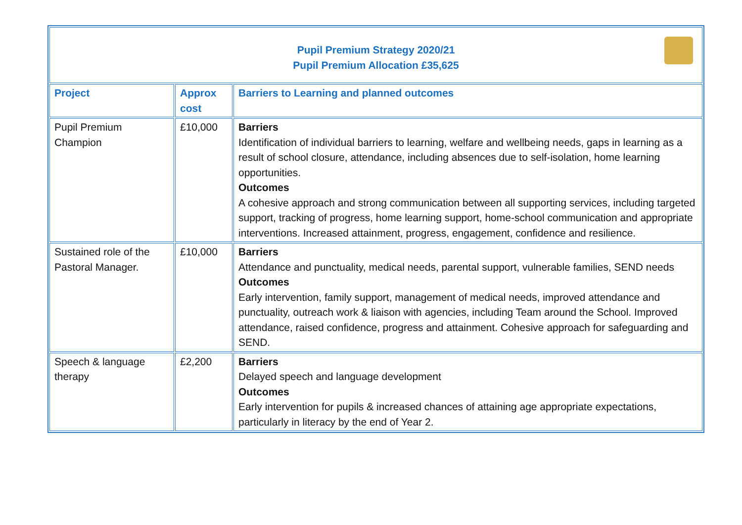| Pupil Premium Strategy 2020/21 Pupil Premium Allocation £35,625 | | |
| Project | Approx cost | Barriers to Learning and planned outcomes |
| Pupil Premium Champion | £10,000 | Barriers Identification of individual barriers to learning, welfare and wellbeing needs, gaps in learning as a result of school closure, attendance, including absences due to self-isolation, home learning opportunities. Outcomes A cohesive approach and strong communication between all supporting services, including targeted support, tracking of progress, home learning support, home-school communication and appropriate interventions. Increased attainment, progress, engagement, confidence and resilience. |
| Sustained role of the Pastoral Manager. | £10,000 | Barriers Attendance and punctuality, medical needs, parental support, vulnerable families, SEND needs Outcomes Early intervention, family support, management of medical needs, improved attendance and punctuality, outreach work & liaison with agencies, including Team around the School. Improved attendance, raised confidence, progress and attainment. Cohesive approach for safeguarding and SEND. |
| Speech & language therapy | £2,200 | Barriers Delayed speech and language development Outcomes Early intervention for pupils & increased chances of attaining age appropriate expectations, particularly in literacy by the end of Year 2. |